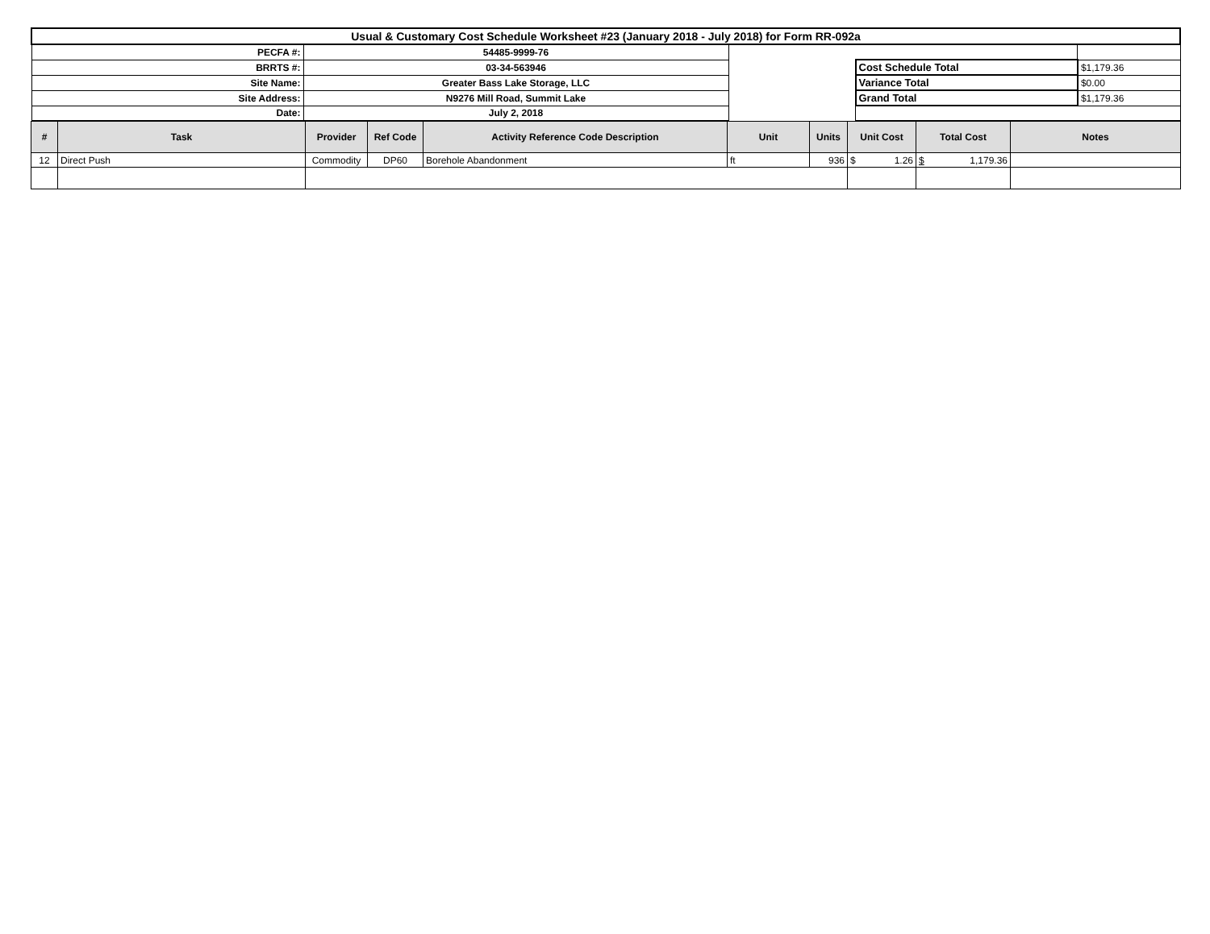| Usual & Customary Cost Schedule Worksheet #23 (January 2018 - July 2018) for Form RR-092a | | | | |
| PECFA #: | 54485-9999-76 | | | |
| BRRTS #: | 03-34-563946 | | Cost Schedule Total | $1,179.36 |
| Site Name: | Greater Bass Lake Storage, LLC | | Variance Total | $0.00 |
| Site Address: | N9276 Mill Road, Summit Lake | | Grand Total | $1,179.36 |
| Date: | July 2, 2018 | | | |
| # | Task | Provider | Ref Code | Activity Reference Code Description | Unit | Units | Unit Cost | Total Cost | Notes |
| --- | --- | --- | --- | --- | --- | --- | --- | --- | --- |
| 12 | Direct Push | Commodity | DP60 | Borehole Abandonment | ft | 936 | $ 1.26 | $ 1,179.36 | |